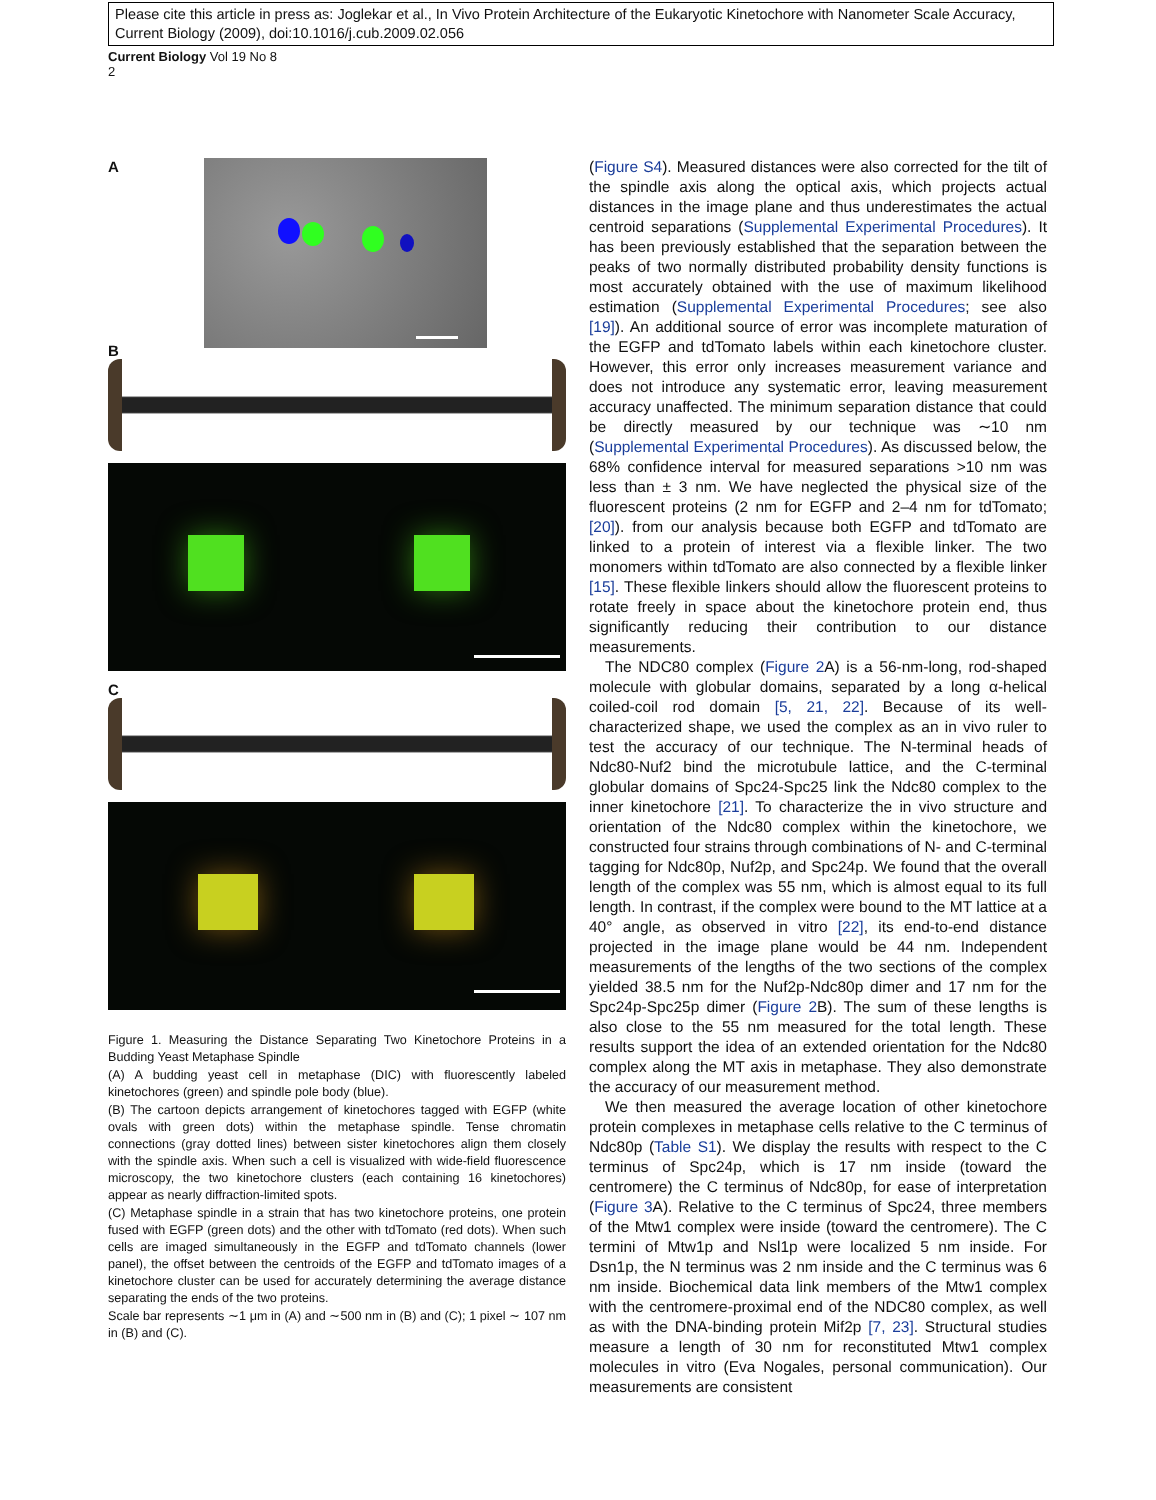Please cite this article in press as: Joglekar et al., In Vivo Protein Architecture of the Eukaryotic Kinetochore with Nanometer Scale Accuracy, Current Biology (2009), doi:10.1016/j.cub.2009.02.056
Current Biology Vol 19 No 8
2
A
B
C
Figure 1. Measuring the Distance Separating Two Kinetochore Proteins in a Budding Yeast Metaphase Spindle
(A) A budding yeast cell in metaphase (DIC) with fluorescently labeled kinetochores (green) and spindle pole body (blue).
(B) The cartoon depicts arrangement of kinetochores tagged with EGFP (white ovals with green dots) within the metaphase spindle. Tense chromatin connections (gray dotted lines) between sister kinetochores align them closely with the spindle axis. When such a cell is visualized with wide-field fluorescence microscopy, the two kinetochore clusters (each containing 16 kinetochores) appear as nearly diffraction-limited spots.
(C) Metaphase spindle in a strain that has two kinetochore proteins, one protein fused with EGFP (green dots) and the other with tdTomato (red dots). When such cells are imaged simultaneously in the EGFP and tdTomato channels (lower panel), the offset between the centroids of the EGFP and tdTomato images of a kinetochore cluster can be used for accurately determining the average distance separating the ends of the two proteins.
Scale bar represents ∼1 μm in (A) and ∼500 nm in (B) and (C); 1 pixel ∼ 107 nm in (B) and (C).
(Figure S4). Measured distances were also corrected for the tilt of the spindle axis along the optical axis, which projects actual distances in the image plane and thus underestimates the actual centroid separations (Supplemental Experimental Procedures). It has been previously established that the separation between the peaks of two normally distributed probability density functions is most accurately obtained with the use of maximum likelihood estimation (Supplemental Experimental Procedures; see also [19]). An additional source of error was incomplete maturation of the EGFP and tdTomato labels within each kinetochore cluster. However, this error only increases measurement variance and does not introduce any systematic error, leaving measurement accuracy unaffected. The minimum separation distance that could be directly measured by our technique was ∼10 nm (Supplemental Experimental Procedures). As discussed below, the 68% confidence interval for measured separations >10 nm was less than ± 3 nm. We have neglected the physical size of the fluorescent proteins (2 nm for EGFP and 2–4 nm for tdTomato; [20]). from our analysis because both EGFP and tdTomato are linked to a protein of interest via a flexible linker. The two monomers within tdTomato are also connected by a flexible linker [15]. These flexible linkers should allow the fluorescent proteins to rotate freely in space about the kinetochore protein end, thus significantly reducing their contribution to our distance measurements.
The NDC80 complex (Figure 2 A) is a 56-nm-long, rod-shaped molecule with globular domains, separated by a long α-helical coiled-coil rod domain [5, 21, 22]. Because of its well-characterized shape, we used the complex as an in vivo ruler to test the accuracy of our technique. The N-terminal heads of Ndc80-Nuf2 bind the microtubule lattice, and the C-terminal globular domains of Spc24-Spc25 link the Ndc80 complex to the inner kinetochore [21]. To characterize the in vivo structure and orientation of the Ndc80 complex within the kinetochore, we constructed four strains through combinations of N- and C-terminal tagging for Ndc80p, Nuf2p, and Spc24p. We found that the overall length of the complex was 55 nm, which is almost equal to its full length. In contrast, if the complex were bound to the MT lattice at a 40° angle, as observed in vitro [22], its end-to-end distance projected in the image plane would be 44 nm. Independent measurements of the lengths of the two sections of the complex yielded 38.5 nm for the Nuf2p-Ndc80p dimer and 17 nm for the Spc24p-Spc25p dimer (Figure 2 B). The sum of these lengths is also close to the 55 nm measured for the total length. These results support the idea of an extended orientation for the Ndc80 complex along the MT axis in metaphase. They also demonstrate the accuracy of our measurement method.
We then measured the average location of other kinetochore protein complexes in metaphase cells relative to the C terminus of Ndc80p (Table S1). We display the results with respect to the C terminus of Spc24p, which is 17 nm inside (toward the centromere) the C terminus of Ndc80p, for ease of interpretation (Figure 3 A). Relative to the C terminus of Spc24, three members of the Mtw1 complex were inside (toward the centromere). The C termini of Mtw1p and Nsl1p were localized 5 nm inside. For Dsn1p, the N terminus was 2 nm inside and the C terminus was 6 nm inside. Biochemical data link members of the Mtw1 complex with the centromere-proximal end of the NDC80 complex, as well as with the DNA-binding protein Mif2p [7, 23]. Structural studies measure a length of 30 nm for reconstituted Mtw1 complex molecules in vitro (Eva Nogales, personal communication). Our measurements are consistent